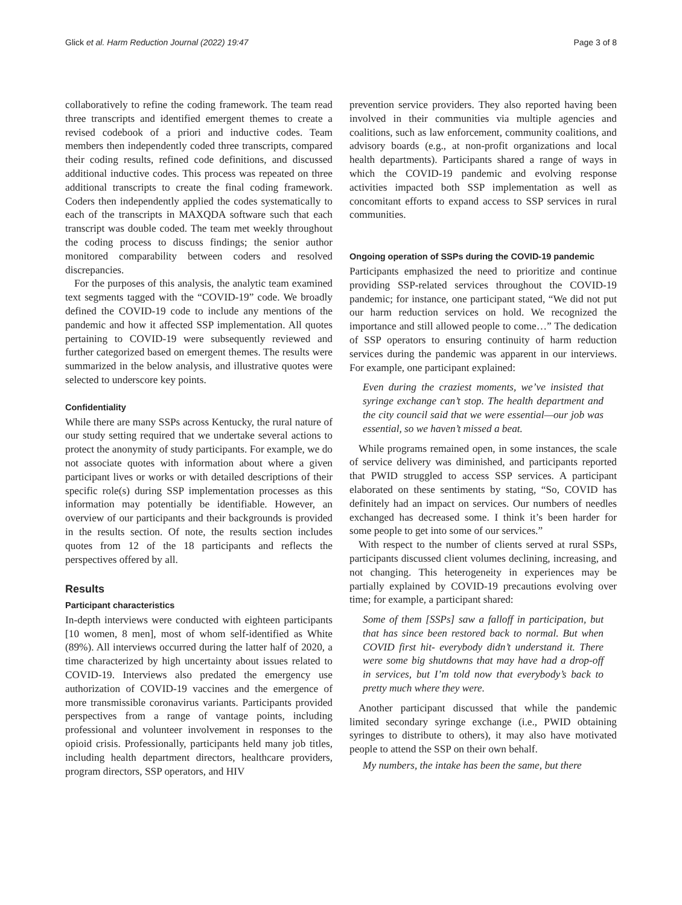Glick et al. Harm Reduction Journal (2022) 19:47 Page 3 of 8
collaboratively to refine the coding framework. The team read three transcripts and identified emergent themes to create a revised codebook of a priori and inductive codes. Team members then independently coded three transcripts, compared their coding results, refined code definitions, and discussed additional inductive codes. This process was repeated on three additional transcripts to create the final coding framework. Coders then independently applied the codes systematically to each of the transcripts in MAXQDA software such that each transcript was double coded. The team met weekly throughout the coding process to discuss findings; the senior author monitored comparability between coders and resolved discrepancies.
For the purposes of this analysis, the analytic team examined text segments tagged with the “COVID-19” code. We broadly defined the COVID-19 code to include any mentions of the pandemic and how it affected SSP implementation. All quotes pertaining to COVID-19 were subsequently reviewed and further categorized based on emergent themes. The results were summarized in the below analysis, and illustrative quotes were selected to underscore key points.
Confidentiality
While there are many SSPs across Kentucky, the rural nature of our study setting required that we undertake several actions to protect the anonymity of study participants. For example, we do not associate quotes with information about where a given participant lives or works or with detailed descriptions of their specific role(s) during SSP implementation processes as this information may potentially be identifiable. However, an overview of our participants and their backgrounds is provided in the results section. Of note, the results section includes quotes from 12 of the 18 participants and reflects the perspectives offered by all.
Results
Participant characteristics
In-depth interviews were conducted with eighteen participants [10 women, 8 men], most of whom self-identified as White (89%). All interviews occurred during the latter half of 2020, a time characterized by high uncertainty about issues related to COVID-19. Interviews also predated the emergency use authorization of COVID-19 vaccines and the emergence of more transmissible coronavirus variants. Participants provided perspectives from a range of vantage points, including professional and volunteer involvement in responses to the opioid crisis. Professionally, participants held many job titles, including health department directors, healthcare providers, program directors, SSP operators, and HIV
prevention service providers. They also reported having been involved in their communities via multiple agencies and coalitions, such as law enforcement, community coalitions, and advisory boards (e.g., at non-profit organizations and local health departments). Participants shared a range of ways in which the COVID-19 pandemic and evolving response activities impacted both SSP implementation as well as concomitant efforts to expand access to SSP services in rural communities.
Ongoing operation of SSPs during the COVID-19 pandemic
Participants emphasized the need to prioritize and continue providing SSP-related services throughout the COVID-19 pandemic; for instance, one participant stated, “We did not put our harm reduction services on hold. We recognized the importance and still allowed people to come…” The dedication of SSP operators to ensuring continuity of harm reduction services during the pandemic was apparent in our interviews. For example, one participant explained:
Even during the craziest moments, we’ve insisted that syringe exchange can’t stop. The health department and the city council said that we were essential—our job was essential, so we haven’t missed a beat.
While programs remained open, in some instances, the scale of service delivery was diminished, and participants reported that PWID struggled to access SSP services. A participant elaborated on these sentiments by stating, “So, COVID has definitely had an impact on services. Our numbers of needles exchanged has decreased some. I think it’s been harder for some people to get into some of our services.”
With respect to the number of clients served at rural SSPs, participants discussed client volumes declining, increasing, and not changing. This heterogeneity in experiences may be partially explained by COVID-19 precautions evolving over time; for example, a participant shared:
Some of them [SSPs] saw a falloff in participation, but that has since been restored back to normal. But when COVID first hit- everybody didn’t understand it. There were some big shutdowns that may have had a drop-off in services, but I’m told now that everybody’s back to pretty much where they were.
Another participant discussed that while the pandemic limited secondary syringe exchange (i.e., PWID obtaining syringes to distribute to others), it may also have motivated people to attend the SSP on their own behalf.
My numbers, the intake has been the same, but there